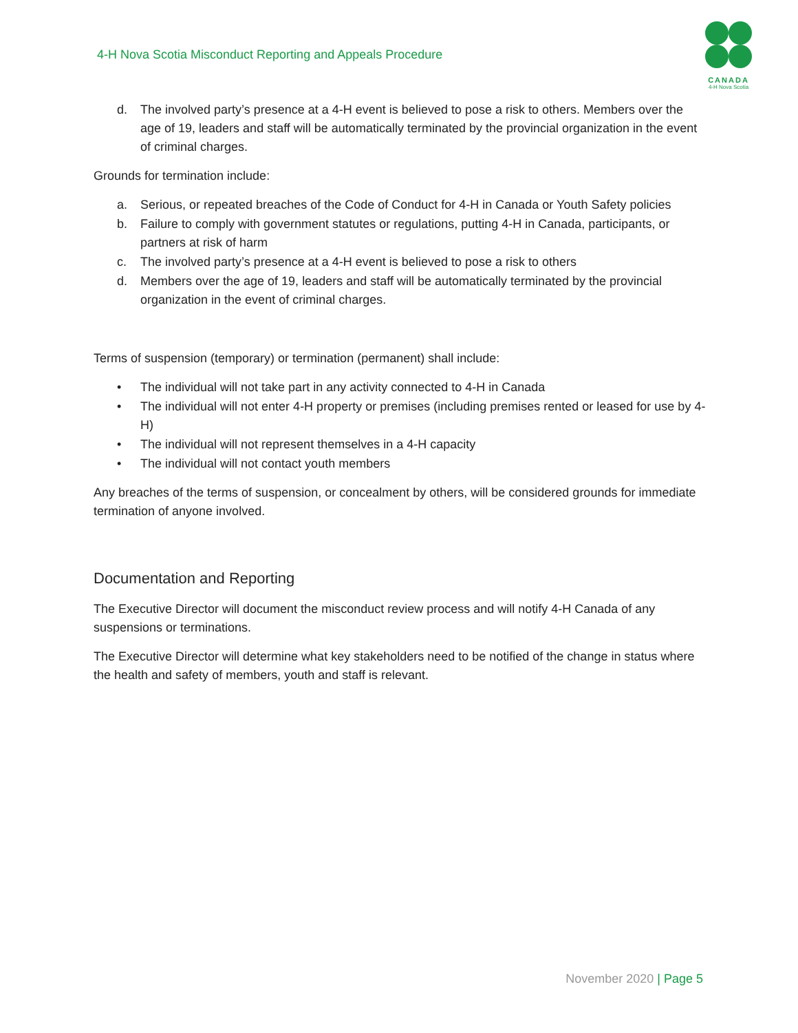4-H Nova Scotia Misconduct Reporting and Appeals Procedure
✦
CANADA
4-H Nova Scotia
d. The involved party’s presence at a 4-H event is believed to pose a risk to others. Members over the age of 19, leaders and staff will be automatically terminated by the provincial organization in the event of criminal charges.
Grounds for termination include:
a. Serious, or repeated breaches of the Code of Conduct for 4-H in Canada or Youth Safety policies
b. Failure to comply with government statutes or regulations, putting 4-H in Canada, participants, or partners at risk of harm
c. The involved party’s presence at a 4-H event is believed to pose a risk to others
d. Members over the age of 19, leaders and staff will be automatically terminated by the provincial organization in the event of criminal charges.
Terms of suspension (temporary) or termination (permanent) shall include:
• The individual will not take part in any activity connected to 4-H in Canada
• The individual will not enter 4-H property or premises (including premises rented or leased for use by 4-H)
• The individual will not represent themselves in a 4-H capacity
• The individual will not contact youth members
Any breaches of the terms of suspension, or concealment by others, will be considered grounds for immediate termination of anyone involved.
Documentation and Reporting
The Executive Director will document the misconduct review process and will notify 4-H Canada of any suspensions or terminations.
The Executive Director will determine what key stakeholders need to be notified of the change in status where the health and safety of members, youth and staff is relevant.
November 2020 | Page 5